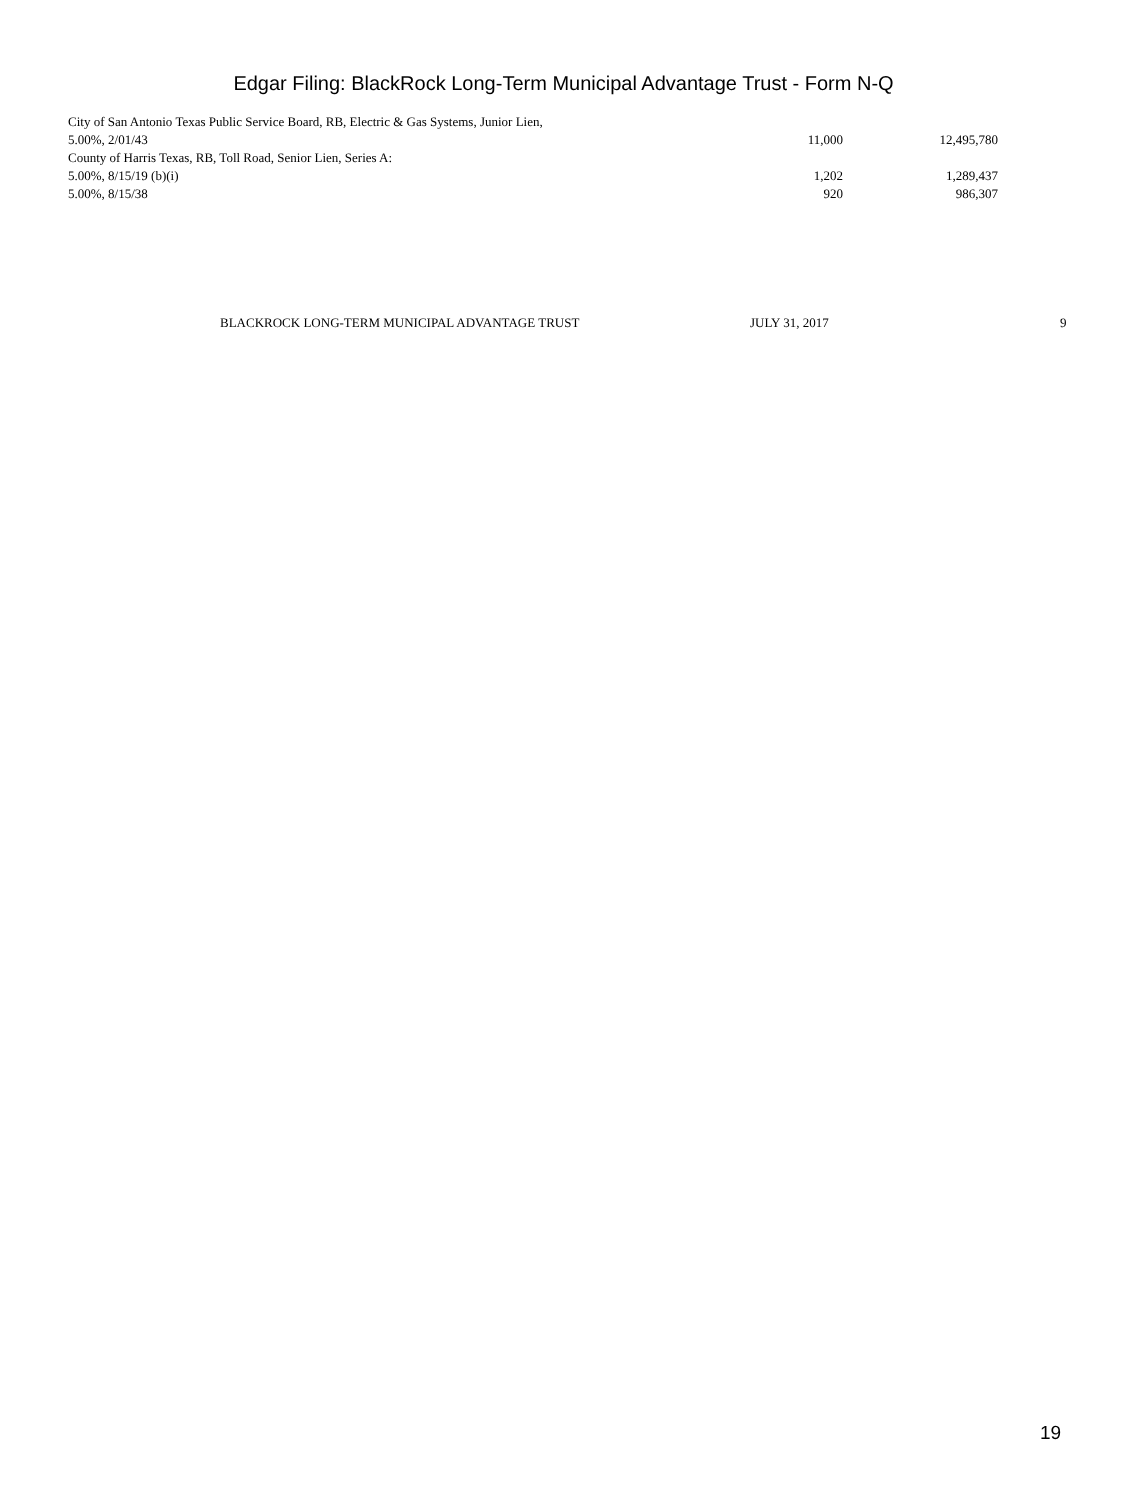Edgar Filing: BlackRock Long-Term Municipal Advantage Trust - Form N-Q
| City of San Antonio Texas Public Service Board, RB, Electric & Gas Systems, Junior Lien, | | |
| 5.00%, 2/01/43 | 11,000 | 12,495,780 |
| County of Harris Texas, RB, Toll Road, Senior Lien, Series A: | | |
| 5.00%, 8/15/19 (b)(i) | 1,202 | 1,289,437 |
| 5.00%, 8/15/38 | 920 | 986,307 |
BLACKROCK LONG-TERM MUNICIPAL ADVANTAGE TRUST JULY 31, 2017 9
19